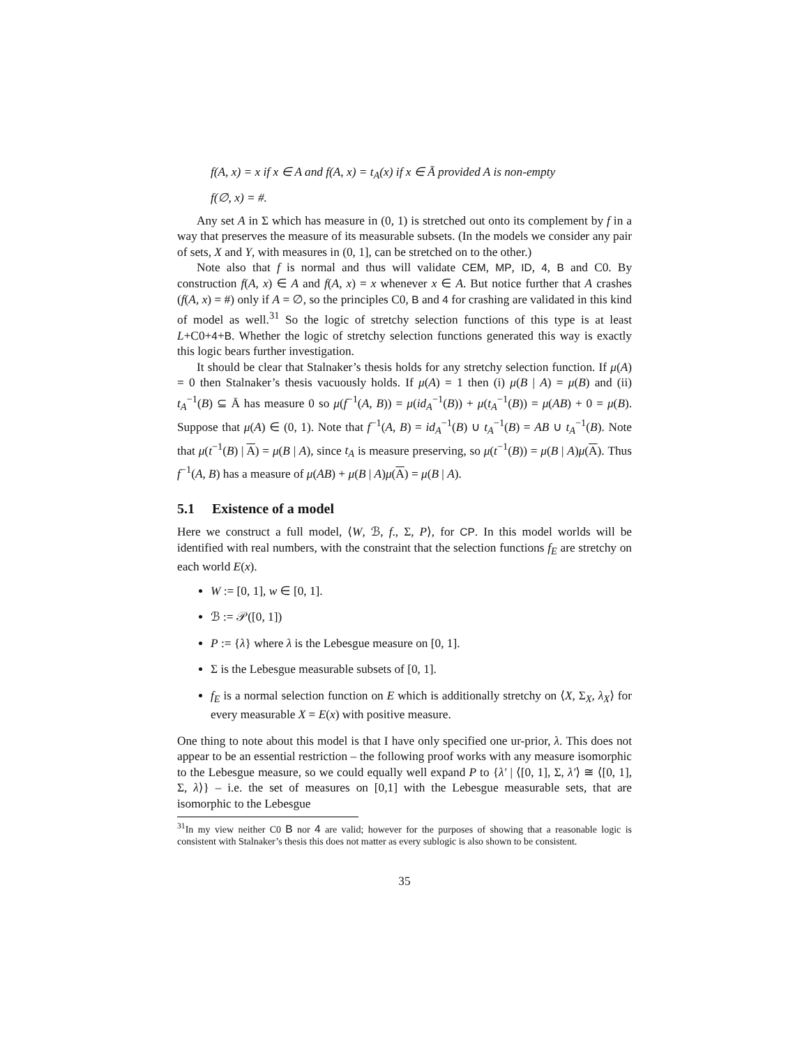f(A, x) = x if x ∈ A and f(A, x) = t<sub>A</sub>(x) if x ∈ Ā provided A is non-empty
f(∅, x) = #.
Any set A in Σ which has measure in (0, 1) is stretched out onto its complement by f in a way that preserves the measure of its measurable subsets. (In the models we consider any pair of sets, X and Y, with measures in (0, 1], can be stretched on to the other.)
Note also that f is normal and thus will validate CEM, MP, ID, 4, B and C0. By construction f(A, x) ∈ A and f(A, x) = x whenever x ∈ A. But notice further that A crashes (f(A, x) = #) only if A = ∅, so the principles C0, B and 4 for crashing are validated in this kind of model as well.<sup>31</sup> So the logic of stretchy selection functions of this type is at least L+C0+4+B. Whether the logic of stretchy selection functions generated this way is exactly this logic bears further investigation.
It should be clear that Stalnaker’s thesis holds for any stretchy selection function. If μ(A) = 0 then Stalnaker’s thesis vacuously holds. If μ(A) = 1 then (i) μ(B | A) = μ(B) and (ii) t<sub>A</sub><sup>−1</sup>(B) ⊆ Ā has measure 0 so μ(f<sup>−1</sup>(A, B)) = μ(id<sub>A</sub><sup>−1</sup>(B)) + μ(t<sub>A</sub><sup>−1</sup>(B)) = μ(AB) + 0 = μ(B). Suppose that μ(A) ∈ (0, 1). Note that f<sup>−1</sup>(A, B) = id<sub>A</sub><sup>−1</sup>(B) ∪ t<sub>A</sub><sup>−1</sup>(B) = AB ∪ t<sub>A</sub><sup>−1</sup>(B). Note that μ(t<sup>−1</sup>(B) | A) = μ(B | A), since t<sub>A</sub> is measure preserving, so μ(t<sup>−1</sup>(B)) = μ(B | A)μ(A). Thus f<sup>−1</sup>(A, B) has a measure of μ(AB) + μ(B | A)μ(A) = μ(B | A).
5.1 Existence of a model
Here we construct a full model, ⟨W, ℬ, f., Σ, P⟩, for CP. In this model worlds will be identified with real numbers, with the constraint that the selection functions f<sub>E</sub> are stretchy on each world E(x).
W := [0, 1], w ∈ [0, 1].
ℬ := 𝒫([0, 1])
P := {λ} where λ is the Lebesgue measure on [0, 1].
Σ is the Lebesgue measurable subsets of [0, 1].
f<sub>E</sub> is a normal selection function on E which is additionally stretchy on ⟨X, Σ<sub>X</sub>, λ<sub>X</sub>⟩ for every measurable X = E(x) with positive measure.
One thing to note about this model is that I have only specified one ur-prior, λ. This does not appear to be an essential restriction – the following proof works with any measure isomorphic to the Lebesgue measure, so we could equally well expand P to {λ′ | ⟨[0, 1], Σ, λ′⟩ ≅ ⟨[0, 1], Σ, λ⟩} – i.e. the set of measures on [0,1] with the Lebesgue measurable sets, that are isomorphic to the Lebesgue
<sup>31</sup> In my view neither C0 B nor 4 are valid; however for the purposes of showing that a reasonable logic is consistent with Stalnaker’s thesis this does not matter as every sublogic is also shown to be consistent.
35